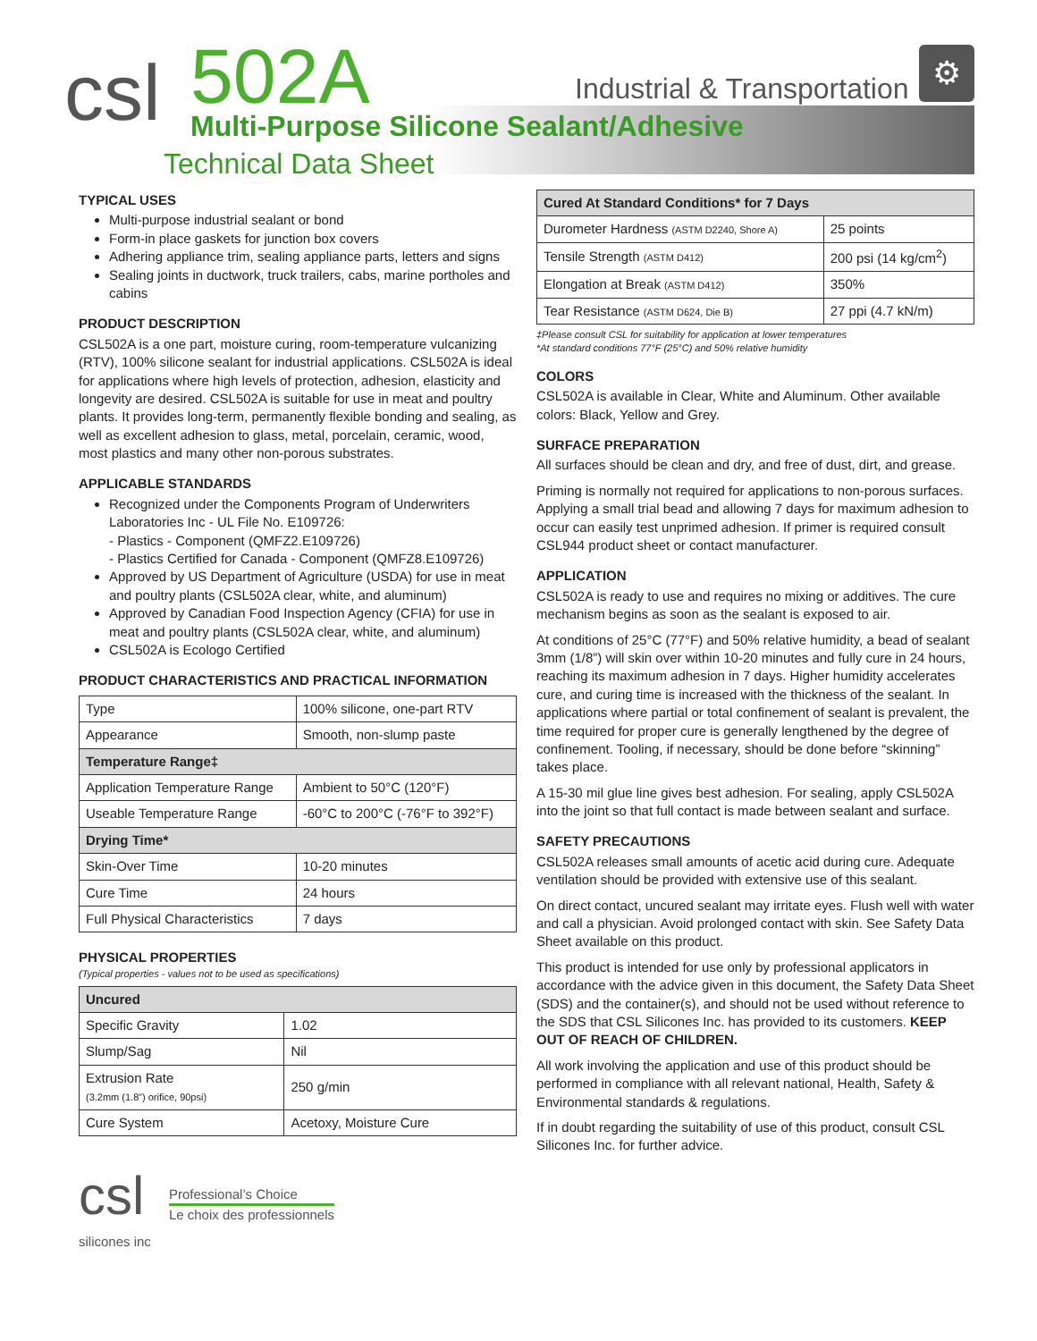csl 502A
Multi-Purpose Silicone Sealant/Adhesive
Technical Data Sheet
Industrial & Transportation
⚙
TYPICAL USES
Multi-purpose industrial sealant or bond
Form-in place gaskets for junction box covers
Adhering appliance trim, sealing appliance parts, letters and signs
Sealing joints in ductwork, truck trailers, cabs, marine portholes and cabins
PRODUCT DESCRIPTION
CSL502A is a one part, moisture curing, room-temperature vulcanizing (RTV), 100% silicone sealant for industrial applications. CSL502A is ideal for applications where high levels of protection, adhesion, elasticity and longevity are desired. CSL502A is suitable for use in meat and poultry plants. It provides long-term, permanently flexible bonding and sealing, as well as excellent adhesion to glass, metal, porcelain, ceramic, wood, most plastics and many other non-porous substrates.
APPLICABLE STANDARDS
Recognized under the Components Program of Underwriters Laboratories Inc - UL File No. E109726:
- Plastics - Component (QMFZ2.E109726)
- Plastics Certified for Canada - Component (QMFZ8.E109726)
Approved by US Department of Agriculture (USDA) for use in meat and poultry plants (CSL502A clear, white, and aluminum)
Approved by Canadian Food Inspection Agency (CFIA) for use in meat and poultry plants (CSL502A clear, white, and aluminum)
CSL502A is Ecologo Certified
PRODUCT CHARACTERISTICS AND PRACTICAL INFORMATION
| Type | 100% silicone, one-part RTV |
| Appearance | Smooth, non-slump paste |
| Temperature Range‡ | |
| Application Temperature Range | Ambient to 50°C (120°F) |
| Useable Temperature Range | -60°C to 200°C (-76°F to 392°F) |
| Drying Time* | |
| Skin-Over Time | 10-20 minutes |
| Cure Time | 24 hours |
| Full Physical Characteristics | 7 days |
PHYSICAL PROPERTIES
(Typical properties - values not to be used as specifications)
| Uncured | |
| --- | --- |
| Specific Gravity | 1.02 |
| Slump/Sag | Nil |
| Extrusion Rate (3.2mm (1.8”) orifice, 90psi) | 250 g/min |
| Cure System | Acetoxy, Moisture Cure |
csl
silicones inc
Professional’s Choice
Le choix des professionnels
| Cured At Standard Conditions* for 7 Days | |
| --- | --- |
| Durometer Hardness (ASTM D2240, Shore A) | 25 points |
| Tensile Strength (ASTM D412) | 200 psi (14 kg/cm<sup>2</sup>) |
| Elongation at Break (ASTM D412) | 350% |
| Tear Resistance (ASTM D624, Die B) | 27 ppi (4.7 kN/m) |
‡Please consult CSL for suitability for application at lower temperatures
*At standard conditions 77°F (25°C) and 50% relative humidity
COLORS
CSL502A is available in Clear, White and Aluminum. Other available colors: Black, Yellow and Grey.
SURFACE PREPARATION
All surfaces should be clean and dry, and free of dust, dirt, and grease.
Priming is normally not required for applications to non-porous surfaces. Applying a small trial bead and allowing 7 days for maximum adhesion to occur can easily test unprimed adhesion. If primer is required consult CSL944 product sheet or contact manufacturer.
APPLICATION
CSL502A is ready to use and requires no mixing or additives. The cure mechanism begins as soon as the sealant is exposed to air.
At conditions of 25°C (77°F) and 50% relative humidity, a bead of sealant 3mm (1/8”) will skin over within 10-20 minutes and fully cure in 24 hours, reaching its maximum adhesion in 7 days. Higher humidity accelerates cure, and curing time is increased with the thickness of the sealant. In applications where partial or total confinement of sealant is prevalent, the time required for proper cure is generally lengthened by the degree of confinement. Tooling, if necessary, should be done before “skinning” takes place.
A 15-30 mil glue line gives best adhesion. For sealing, apply CSL502A into the joint so that full contact is made between sealant and surface.
SAFETY PRECAUTIONS
CSL502A releases small amounts of acetic acid during cure. Adequate ventilation should be provided with extensive use of this sealant.
On direct contact, uncured sealant may irritate eyes. Flush well with water and call a physician. Avoid prolonged contact with skin. See Safety Data Sheet available on this product.
This product is intended for use only by professional applicators in accordance with the advice given in this document, the Safety Data Sheet (SDS) and the container(s), and should not be used without reference to the SDS that CSL Silicones Inc. has provided to its customers. KEEP OUT OF REACH OF CHILDREN.
All work involving the application and use of this product should be performed in compliance with all relevant national, Health, Safety & Environmental standards & regulations.
If in doubt regarding the suitability of use of this product, consult CSL Silicones Inc. for further advice.